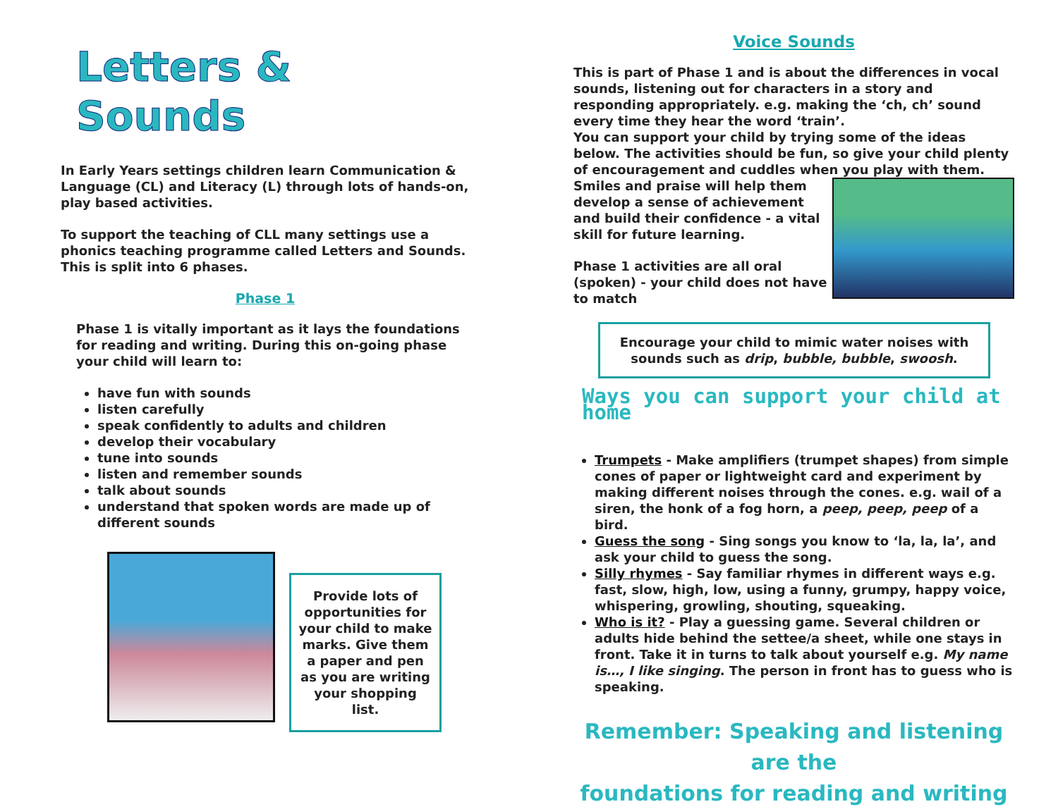Letters & Sounds
In Early Years settings children learn Communication & Language (CL) and Literacy (L) through lots of hands-on, play based activities.
To support the teaching of CLL many settings use a phonics teaching programme called Letters and Sounds. This is split into 6 phases.
Phase 1
Phase 1 is vitally important as it lays the foundations for reading and writing. During this on-going phase your child will learn to:
have fun with sounds
listen carefully
speak confidently to adults and children
develop their vocabulary
tune into sounds
listen and remember sounds
talk about sounds
understand that spoken words are made up of different sounds
Provide lots of opportunities for your child to make marks. Give them a paper and pen as you are writing your shopping list.
Voice Sounds
This is part of Phase 1 and is about the differences in vocal sounds, listening out for characters in a story and responding appropriately. e.g. making the ‘ch, ch’ sound every time they hear the word ‘train’.
You can support your child by trying some of the ideas below. The activities should be fun, so give your child plenty of encouragement and cuddles when you play with them. Smiles and praise will help them develop a sense of achievement and build their confidence - a vital skill for future learning.
Phase 1 activities are all oral (spoken) - your child does not have to match
Encourage your child to mimic water noises with sounds such as drip, bubble, bubble, swoosh.
Ways you can support your child at home
Trumpets - Make amplifiers (trumpet shapes) from simple cones of paper or lightweight card and experiment by making different noises through the cones. e.g. wail of a siren, the honk of a fog horn, a peep, peep, peep of a bird.
Guess the song - Sing songs you know to ‘la, la, la’, and ask your child to guess the song.
Silly rhymes - Say familiar rhymes in different ways e.g. fast, slow, high, low, using a funny, grumpy, happy voice, whispering, growling, shouting, squeaking.
Who is it? - Play a guessing game. Several children or adults hide behind the settee/a sheet, while one stays in front. Take it in turns to talk about yourself e.g. My name is…, I like singing. The person in front has to guess who is speaking.
Remember: Speaking and listening are the
foundations for reading and writing